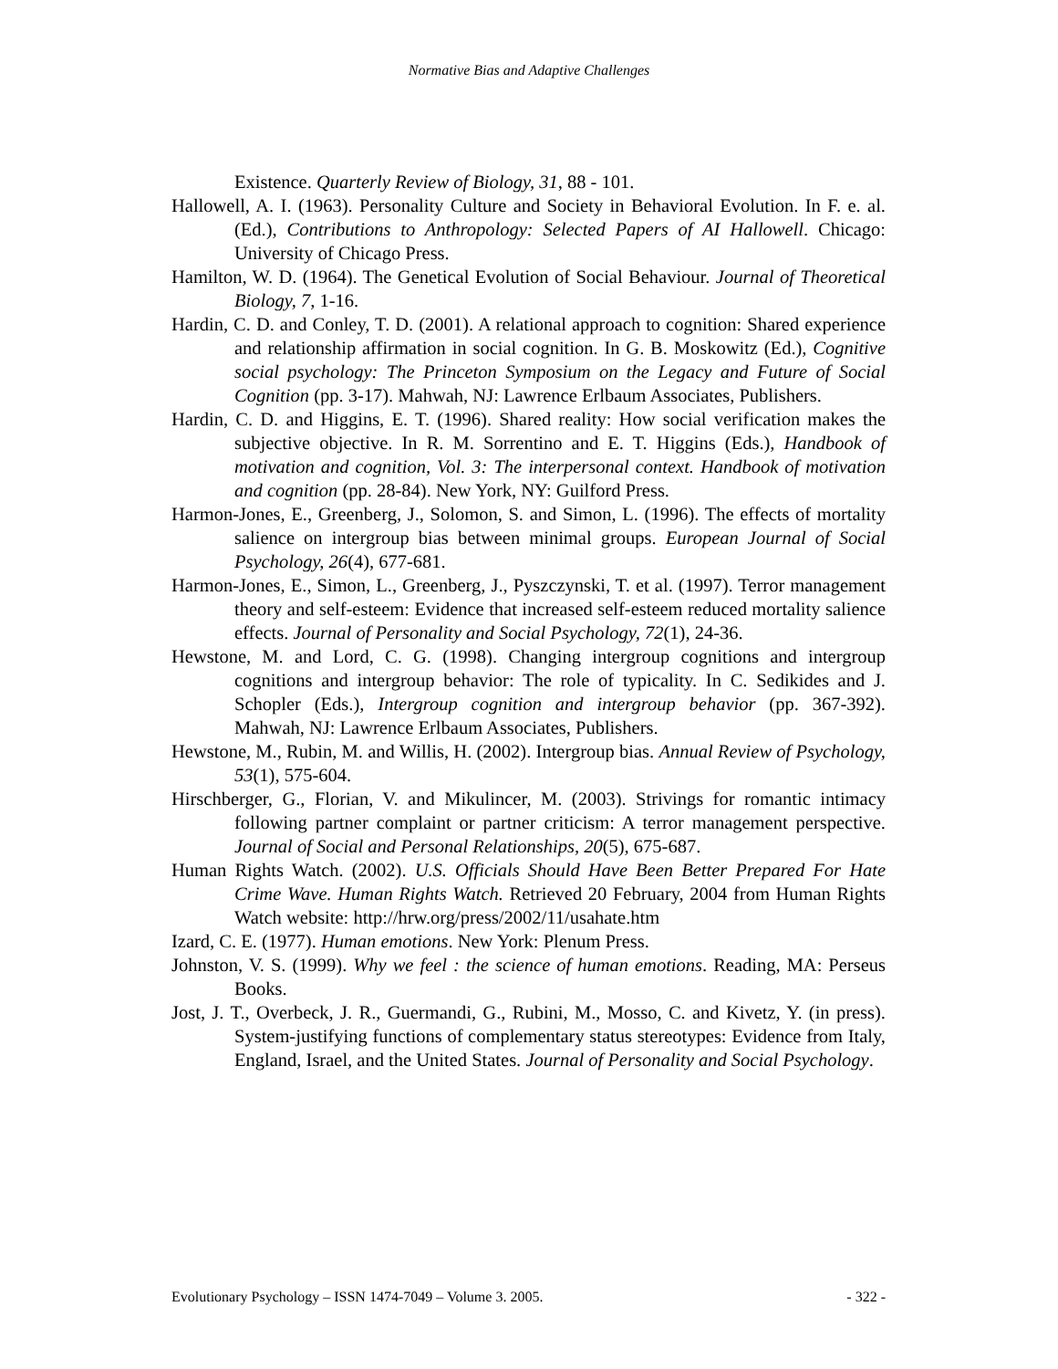Normative Bias and Adaptive Challenges
Existence. Quarterly Review of Biology, 31, 88 - 101.
Hallowell, A. I. (1963). Personality Culture and Society in Behavioral Evolution. In F. e. al. (Ed.), Contributions to Anthropology: Selected Papers of AI Hallowell. Chicago: University of Chicago Press.
Hamilton, W. D. (1964). The Genetical Evolution of Social Behaviour. Journal of Theoretical Biology, 7, 1-16.
Hardin, C. D. and Conley, T. D. (2001). A relational approach to cognition: Shared experience and relationship affirmation in social cognition. In G. B. Moskowitz (Ed.), Cognitive social psychology: The Princeton Symposium on the Legacy and Future of Social Cognition (pp. 3-17). Mahwah, NJ: Lawrence Erlbaum Associates, Publishers.
Hardin, C. D. and Higgins, E. T. (1996). Shared reality: How social verification makes the subjective objective. In R. M. Sorrentino and E. T. Higgins (Eds.), Handbook of motivation and cognition, Vol. 3: The interpersonal context. Handbook of motivation and cognition (pp. 28-84). New York, NY: Guilford Press.
Harmon-Jones, E., Greenberg, J., Solomon, S. and Simon, L. (1996). The effects of mortality salience on intergroup bias between minimal groups. European Journal of Social Psychology, 26(4), 677-681.
Harmon-Jones, E., Simon, L., Greenberg, J., Pyszczynski, T. et al. (1997). Terror management theory and self-esteem: Evidence that increased self-esteem reduced mortality salience effects. Journal of Personality and Social Psychology, 72(1), 24-36.
Hewstone, M. and Lord, C. G. (1998). Changing intergroup cognitions and intergroup cognitions and intergroup behavior: The role of typicality. In C. Sedikides and J. Schopler (Eds.), Intergroup cognition and intergroup behavior (pp. 367-392). Mahwah, NJ: Lawrence Erlbaum Associates, Publishers.
Hewstone, M., Rubin, M. and Willis, H. (2002). Intergroup bias. Annual Review of Psychology, 53(1), 575-604.
Hirschberger, G., Florian, V. and Mikulincer, M. (2003). Strivings for romantic intimacy following partner complaint or partner criticism: A terror management perspective. Journal of Social and Personal Relationships, 20(5), 675-687.
Human Rights Watch. (2002). U.S. Officials Should Have Been Better Prepared For Hate Crime Wave. Human Rights Watch. Retrieved 20 February, 2004 from Human Rights Watch website: http://hrw.org/press/2002/11/usahate.htm
Izard, C. E. (1977). Human emotions. New York: Plenum Press.
Johnston, V. S. (1999). Why we feel : the science of human emotions. Reading, MA: Perseus Books.
Jost, J. T., Overbeck, J. R., Guermandi, G., Rubini, M., Mosso, C. and Kivetz, Y. (in press). System-justifying functions of complementary status stereotypes: Evidence from Italy, England, Israel, and the United States. Journal of Personality and Social Psychology.
Evolutionary Psychology – ISSN 1474-7049 – Volume 3. 2005. - 322 -